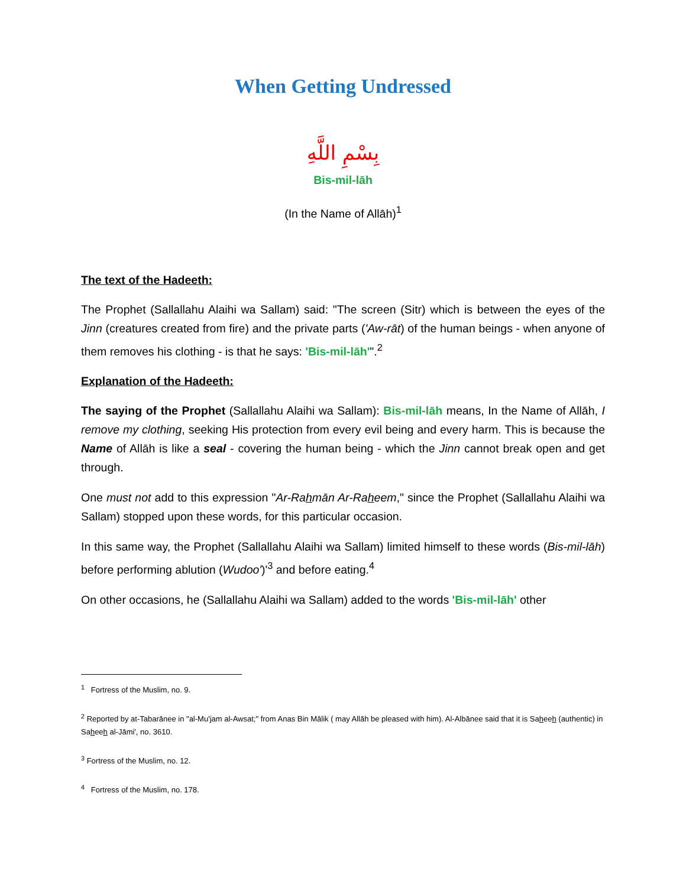When Getting Undressed
بِسْمِ اللَّهِ
Bis-mil-lāh
(In the Name of Allāh)<sup>1</sup>
The text of the Hadeeth:
The Prophet (Sallallahu Alaihi wa Sallam) said: "The screen (Sitr) which is between the eyes of the Jinn (creatures created from fire) and the private parts ('Aw-rāt) of the human beings - when anyone of them removes his clothing - is that he says: 'Bis-mil-lāh'".<sup>2</sup>
Explanation of the Hadeeth:
The saying of the Prophet (Sallallahu Alaihi wa Sallam): Bis-mil-lāh means, In the Name of Allāh, I remove my clothing, seeking His protection from every evil being and every harm. This is because the Name of Allāh is like a seal - covering the human being - which the Jinn cannot break open and get through.
One must not add to this expression "Ar-Rahmān Ar-Raheem," since the Prophet (Sallallahu Alaihi wa Sallam) stopped upon these words, for this particular occasion.
In this same way, the Prophet (Sallallahu Alaihi wa Sallam) limited himself to these words (Bis-mil-lāh) before performing ablution (Wudoo')'<sup>3</sup> and before eating.<sup>4</sup>
On other occasions, he (Sallallahu Alaihi wa Sallam) added to the words 'Bis-mil-lāh' other
<sup>1</sup> Fortress of the Muslim, no. 9.
<sup>2</sup> Reported by at-Tabarānee in "al-Mu'jam al-Awsat;" from Anas Bin Mālik ( may Allāh be pleased with him). Al-Albānee said that it is Saheeh (authentic) in Saheeh al-Jāmi', no. 3610.
<sup>3</sup> Fortress of the Muslim, no. 12.
<sup>4</sup> Fortress of the Muslim, no. 178.